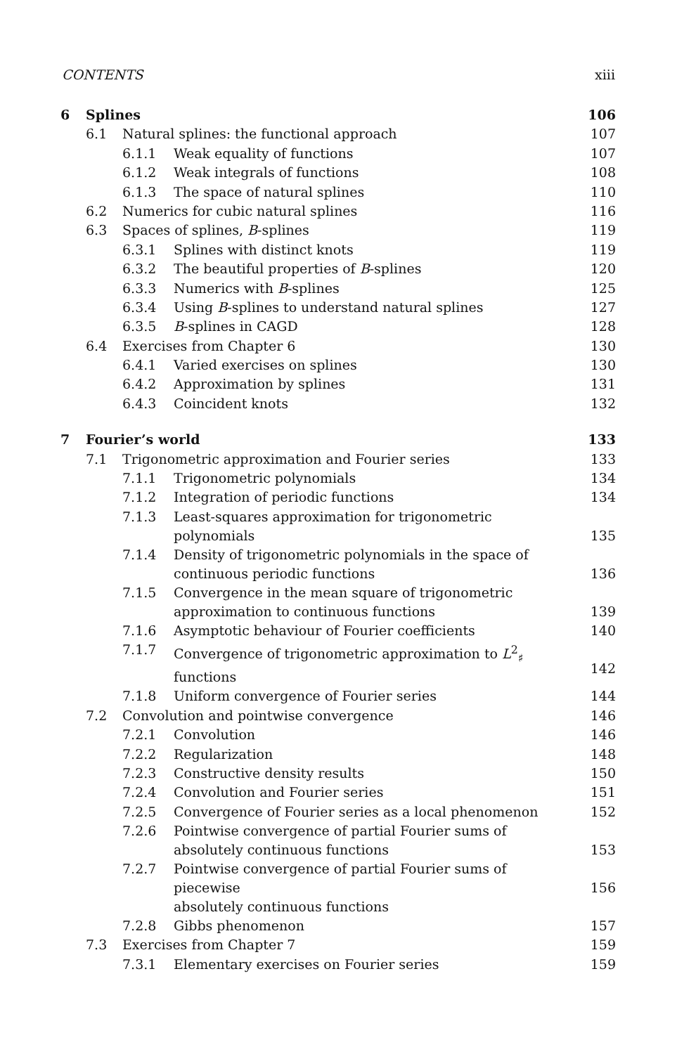CONTENTS xiii
| 6 | Splines | | | 106 |
| | 6.1 | Natural splines: the functional approach | | 107 |
| | | 6.1.1 | Weak equality of functions | 107 |
| | | 6.1.2 | Weak integrals of functions | 108 |
| | | 6.1.3 | The space of natural splines | 110 |
| | 6.2 | Numerics for cubic natural splines | | 116 |
| | 6.3 | Spaces of splines, B -splines | | 119 |
| | | 6.3.1 | Splines with distinct knots | 119 |
| | | 6.3.2 | The beautiful properties of B -splines | 120 |
| | | 6.3.3 | Numerics with B -splines | 125 |
| | | 6.3.4 | Using B -splines to understand natural splines | 127 |
| | | 6.3.5 | B -splines in CAGD | 128 |
| | 6.4 | Exercises from Chapter 6 | | 130 |
| | | 6.4.1 | Varied exercises on splines | 130 |
| | | 6.4.2 | Approximation by splines | 131 |
| | | 6.4.3 | Coincident knots | 132 |
| 7 | Fourier’s world | | | 133 |
| | 7.1 | Trigonometric approximation and Fourier series | | 133 |
| | | 7.1.1 | Trigonometric polynomials | 134 |
| | | 7.1.2 | Integration of periodic functions | 134 |
| | | 7.1.3 | Least-squares approximation for trigonometric polynomials | 135 |
| | | 7.1.4 | Density of trigonometric polynomials in the space of continuous periodic functions | 136 |
| | | 7.1.5 | Convergence in the mean square of trigonometric approximation to continuous functions | 139 |
| | | 7.1.6 | Asymptotic behaviour of Fourier coefficients | 140 |
| | | 7.1.7 | Convergence of trigonometric approximation to L<sup>2</sup><sub>♯</sub> functions | 142 |
| | | 7.1.8 | Uniform convergence of Fourier series | 144 |
| | 7.2 | Convolution and pointwise convergence | | 146 |
| | | 7.2.1 | Convolution | 146 |
| | | 7.2.2 | Regularization | 148 |
| | | 7.2.3 | Constructive density results | 150 |
| | | 7.2.4 | Convolution and Fourier series | 151 |
| | | 7.2.5 | Convergence of Fourier series as a local phenomenon | 152 |
| | | 7.2.6 | Pointwise convergence of partial Fourier sums of absolutely continuous functions | 153 |
| | | 7.2.7 | Pointwise convergence of partial Fourier sums of piecewise absolutely continuous functions | 156 |
| | | 7.2.8 | Gibbs phenomenon | 157 |
| | 7.3 | Exercises from Chapter 7 | | 159 |
| | | 7.3.1 | Elementary exercises on Fourier series | 159 |